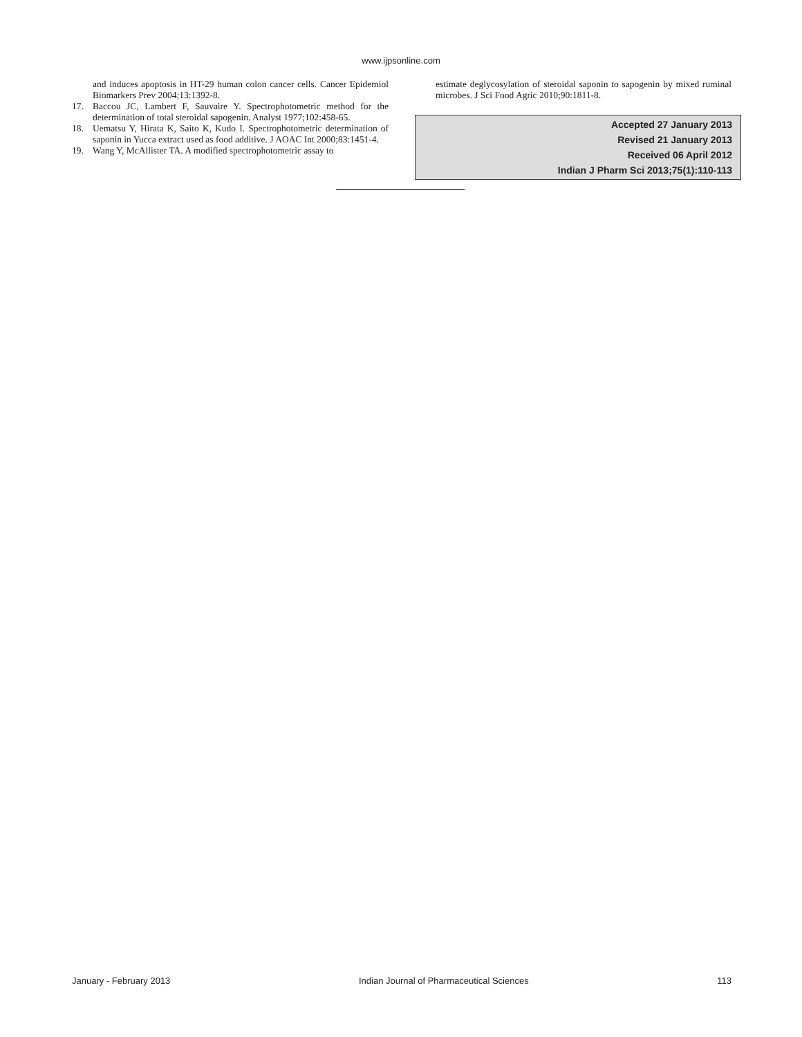www.ijpsonline.com
and induces apoptosis in HT-29 human colon cancer cells. Cancer Epidemiol Biomarkers Prev 2004;13:1392-8.
17. Baccou JC, Lambert F, Sauvaire Y. Spectrophotometric method for the determination of total steroidal sapogenin. Analyst 1977;102:458-65.
18. Uematsu Y, Hirata K, Saito K, Kudo I. Spectrophotometric determination of saponin in Yucca extract used as food additive. J AOAC Int 2000;83:1451-4.
19. Wang Y, McAllister TA. A modified spectrophotometric assay to
estimate deglycosylation of steroidal saponin to sapogenin by mixed ruminal microbes. J Sci Food Agric 2010;90:1811-8.
Accepted 27 January 2013
Revised 21 January 2013
Received 06 April 2012
Indian J Pharm Sci 2013;75(1):110-113
January - February 2013 Indian Journal of Pharmaceutical Sciences 113